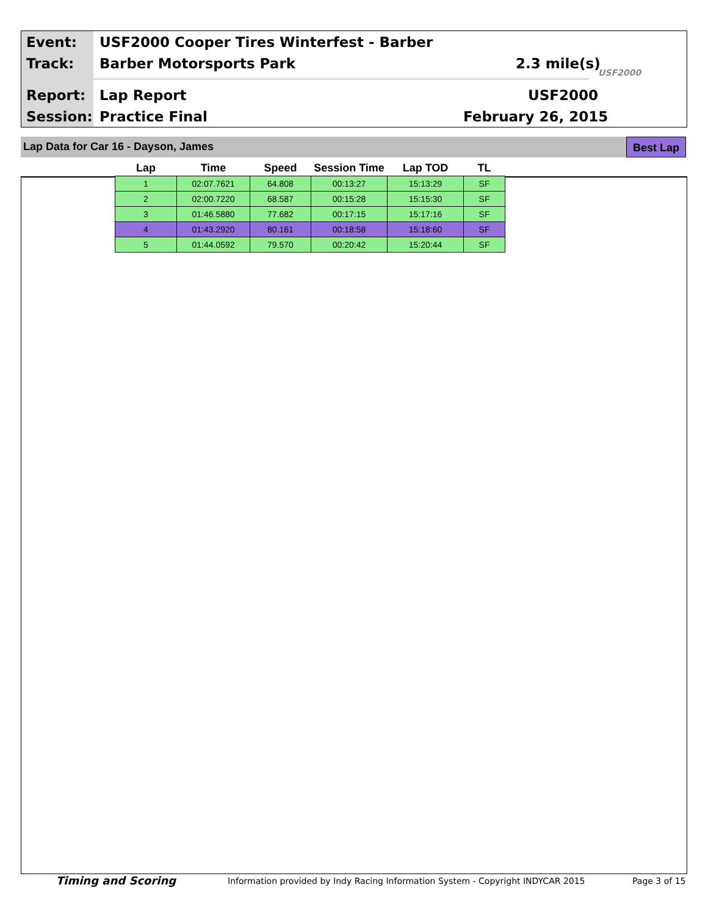Event:
USF2000 Cooper Tires Winterfest - Barber
Track: Barber Motorsports Park 2.3 mile(s)
USF2000
Report: Lap Report USF2000
Session: Practice Final February 26, 2015
Lap Data for Car 16 - Dayson, James Best Lap
| Lap | Time | Speed | Session Time | Lap TOD | TL |
| --- | --- | --- | --- | --- | --- |
| 1 | 02:07.7621 | 64.808 | 00:13:27 | 15:13:29 | SF |
| 2 | 02:00.7220 | 68.587 | 00:15:28 | 15:15:30 | SF |
| 3 | 01:46.5880 | 77.682 | 00:17:15 | 15:17:16 | SF |
| 4 | 01:43.2920 | 80.161 | 00:18:58 | 15:18:60 | SF |
| 5 | 01:44.0592 | 79.570 | 00:20:42 | 15:20:44 | SF |
Timing and Scoring
Information provided by Indy Racing Information System - Copyright INDYCAR 2015
Page 3 of 15